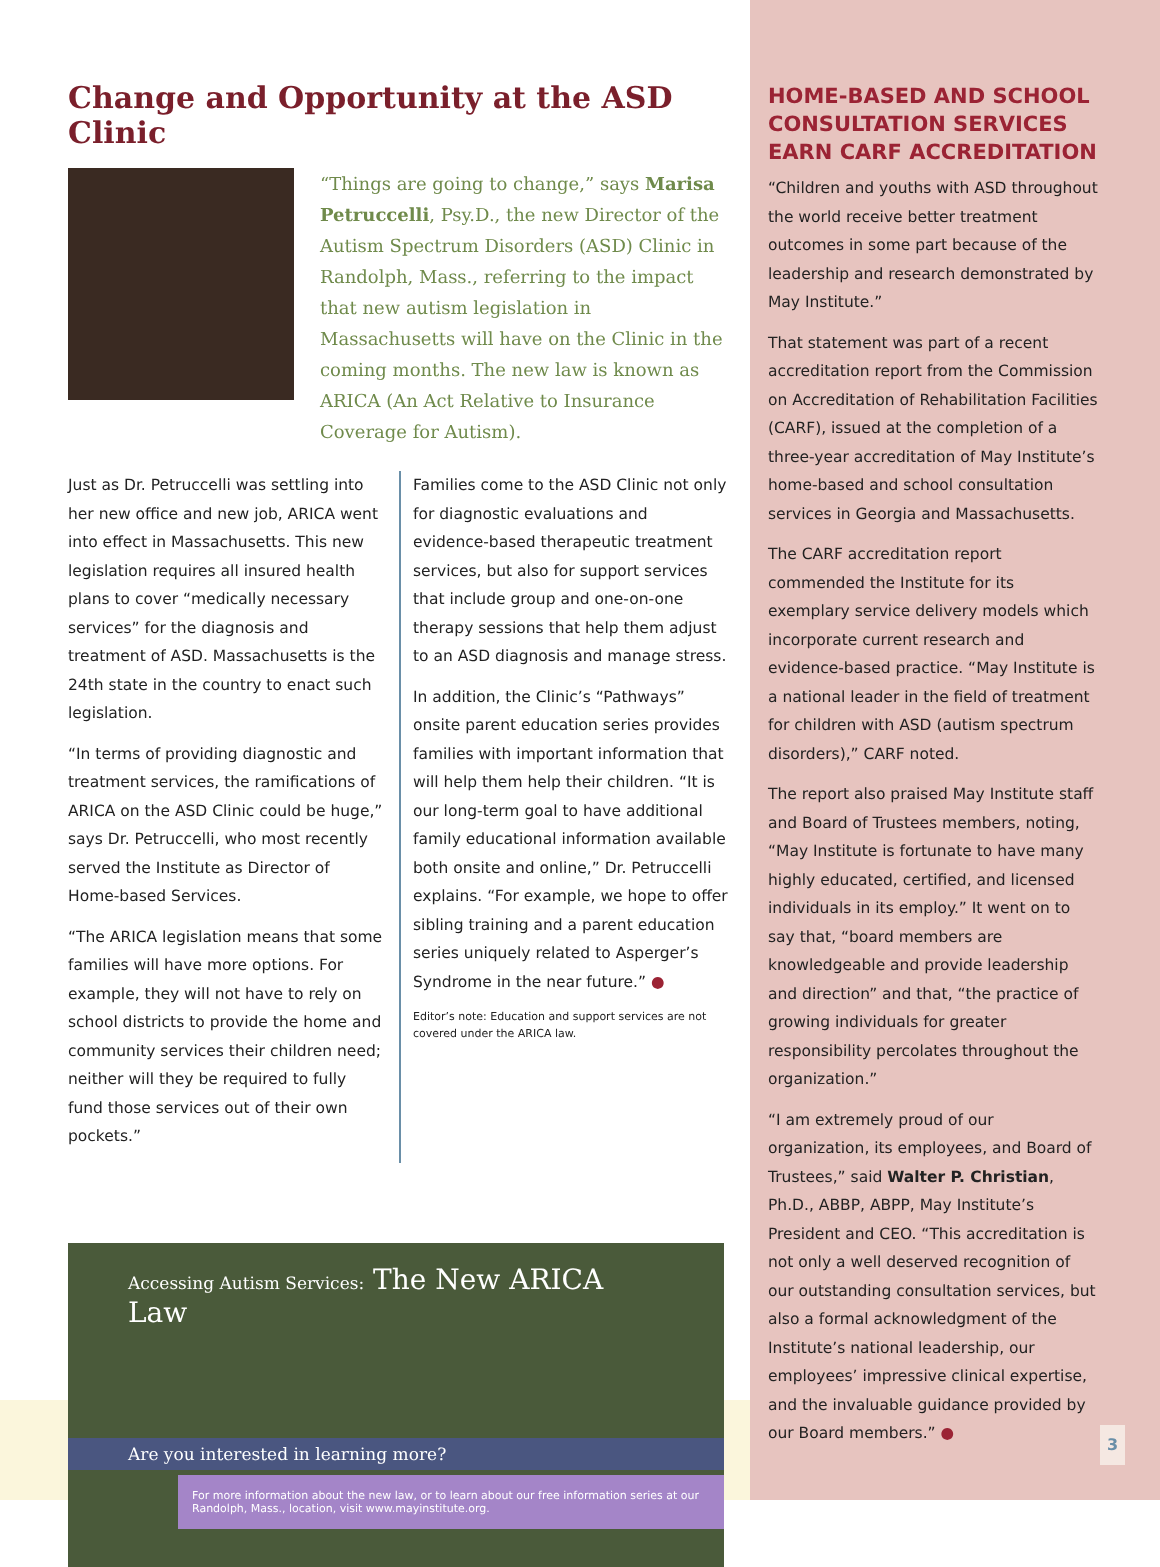Change and Opportunity at the ASD Clinic
“Things are going to change,” says Marisa Petruccelli, Psy.D., the new Director of the Autism Spectrum Disorders (ASD) Clinic in Randolph, Mass., referring to the impact that new autism legislation in Massachusetts will have on the Clinic in the coming months. The new law is known as ARICA (An Act Relative to Insurance Coverage for Autism).
Just as Dr. Petruccelli was settling into her new office and new job, ARICA went into effect in Massachusetts. This new legislation requires all insured health plans to cover “medically necessary services” for the diagnosis and treatment of ASD. Massachusetts is the 24th state in the country to enact such legislation.
“In terms of providing diagnostic and treatment services, the ramifications of ARICA on the ASD Clinic could be huge,” says Dr. Petruccelli, who most recently served the Institute as Director of Home-based Services.
“The ARICA legislation means that some families will have more options. For example, they will not have to rely on school districts to provide the home and community services their children need; neither will they be required to fully fund those services out of their own pockets.”
Families come to the ASD Clinic not only for diagnostic evaluations and evidence-based therapeutic treatment services, but also for support services that include group and one-on-one therapy sessions that help them adjust to an ASD diagnosis and manage stress.
In addition, the Clinic’s “Pathways” onsite parent education series provides families with important information that will help them help their children. “It is our long-term goal to have additional family educational information available both onsite and online,” Dr. Petruccelli explains. “For example, we hope to offer sibling training and a parent education series uniquely related to Asperger’s Syndrome in the near future.” ●
Editor’s note: Education and support services are not covered under the ARICA law.
Accessing Autism Services: The New ARICA Law
Are you interested in learning more?
For more information about the new law, or to learn about our free information series at our Randolph, Mass., location, visit www.mayinstitute.org.
HOME-BASED AND SCHOOL CONSULTATION SERVICES EARN CARF ACCREDITATION
“Children and youths with ASD throughout the world receive better treatment outcomes in some part because of the leadership and research demonstrated by May Institute.”
That statement was part of a recent accreditation report from the Commission on Accreditation of Rehabilitation Facilities (CARF), issued at the completion of a three-year accreditation of May Institute’s home-based and school consultation services in Georgia and Massachusetts.
The CARF accreditation report commended the Institute for its exemplary service delivery models which incorporate current research and evidence-based practice. “May Institute is a national leader in the field of treatment for children with ASD (autism spectrum disorders),” CARF noted.
The report also praised May Institute staff and Board of Trustees members, noting, “May Institute is fortunate to have many highly educated, certified, and licensed individuals in its employ.” It went on to say that, “board members are knowledgeable and provide leadership and direction” and that, “the practice of growing individuals for greater responsibility percolates throughout the organization.”
“I am extremely proud of our organization, its employees, and Board of Trustees,” said Walter P. Christian, Ph.D., ABBP, ABPP, May Institute’s President and CEO. “This accreditation is not only a well deserved recognition of our outstanding consultation services, but also a formal acknowledgment of the Institute’s national leadership, our employees’ impressive clinical expertise, and the invaluable guidance provided by our Board members.” ●
3